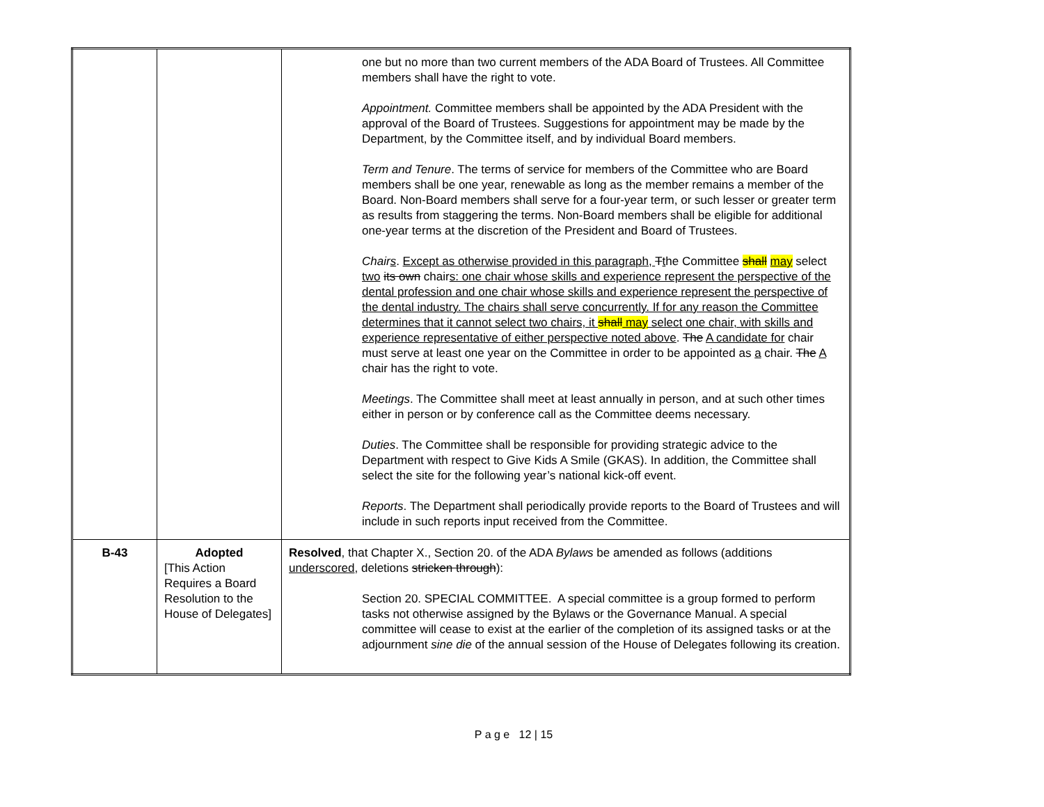| | | one but no more than two current members of the ADA Board of Trustees. All Committee members shall have the right to vote. Appointment. Committee members shall be appointed by the ADA President with the approval of the Board of Trustees. Suggestions for appointment may be made by the Department, by the Committee itself, and by individual Board members. Term and Tenure . The terms of service for members of the Committee who are Board members shall be one year, renewable as long as the member remains a member of the Board. Non-Board members shall serve for a four-year term, or such lesser or greater term as results from staggering the terms. Non-Board members shall be eligible for additional one-year terms at the discretion of the President and Board of Trustees. Chair s . Except as otherwise provided in this paragraph, T t he Committee shall may select two its own chair s: one chair whose skills and experience represent the perspective of the dental profession and one chair whose skills and experience represent the perspective of the dental industry. The chairs shall serve concurrently. If for any reason the Committee determines that it cannot select two chairs, it shall may select one chair, with skills and experience representative of either perspective noted above . The A candidate for chair must serve at least one year on the Committee in order to be appointed as a chair. The A chair has the right to vote. Meetings . The Committee shall meet at least annually in person, and at such other times either in person or by conference call as the Committee deems necessary. Duties . The Committee shall be responsible for providing strategic advice to the Department with respect to Give Kids A Smile (GKAS). In addition, the Committee shall select the site for the following year’s national kick-off event. Reports . The Department shall periodically provide reports to the Board of Trustees and will include in such reports input received from the Committee. |
| B-43 | Adopted [This Action Requires a Board Resolution to the House of Delegates] | Resolved , that Chapter X., Section 20. of the ADA Bylaws be amended as follows (additions underscored , deletions stricken through ): Section 20. SPECIAL COMMITTEE. A special committee is a group formed to perform tasks not otherwise assigned by the Bylaws or the Governance Manual. A special committee will cease to exist at the earlier of the completion of its assigned tasks or at the adjournment sine die of the annual session of the House of Delegates following its creation. |
P a g e 12 | 15